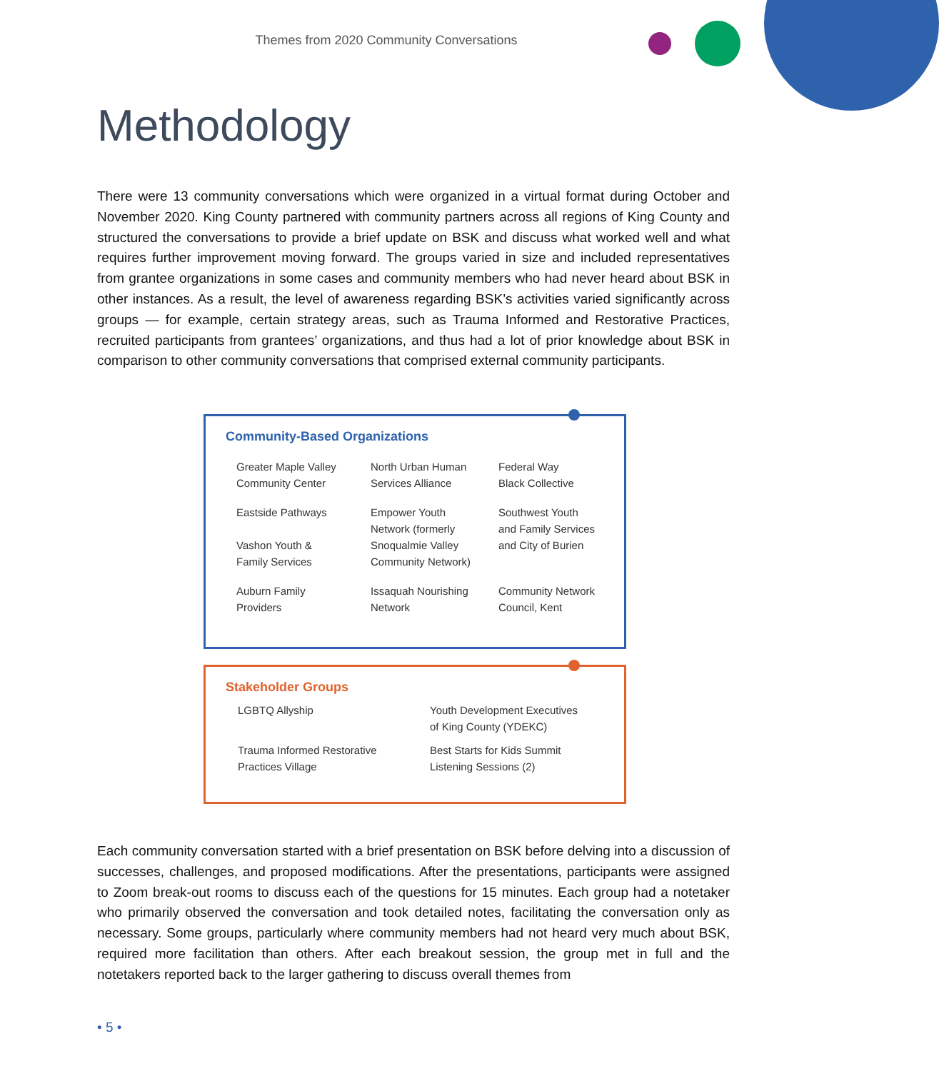Themes from 2020 Community Conversations
Methodology
There were 13 community conversations which were organized in a virtual format during October and November 2020. King County partnered with community partners across all regions of King County and structured the conversations to provide a brief update on BSK and discuss what worked well and what requires further improvement moving forward. The groups varied in size and included representatives from grantee organizations in some cases and community members who had never heard about BSK in other instances. As a result, the level of awareness regarding BSK’s activities varied significantly across groups — for example, certain strategy areas, such as Trauma Informed and Restorative Practices, recruited participants from grantees’ organizations, and thus had a lot of prior knowledge about BSK in comparison to other community conversations that comprised external community participants.
Community-Based Organizations
Greater Maple Valley
Community Center
North Urban Human
Services Alliance
Federal Way
Black Collective
Eastside Pathways
Vashon Youth &
Family Services
Empower Youth
Network (formerly
Snoqualmie Valley
Community Network)
Southwest Youth
and Family Services
and City of Burien
Auburn Family
Providers
Issaquah Nourishing
Network
Community Network
Council, Kent
Stakeholder Groups
LGBTQ Allyship
Youth Development Executives
of King County (YDEKC)
Trauma Informed Restorative
Practices Village
Best Starts for Kids Summit
Listening Sessions (2)
Each community conversation started with a brief presentation on BSK before delving into a discussion of successes, challenges, and proposed modifications. After the presentations, participants were assigned to Zoom break-out rooms to discuss each of the questions for 15 minutes. Each group had a notetaker who primarily observed the conversation and took detailed notes, facilitating the conversation only as necessary. Some groups, particularly where community members had not heard very much about BSK, required more facilitation than others. After each breakout session, the group met in full and the notetakers reported back to the larger gathering to discuss overall themes from
• 5 •